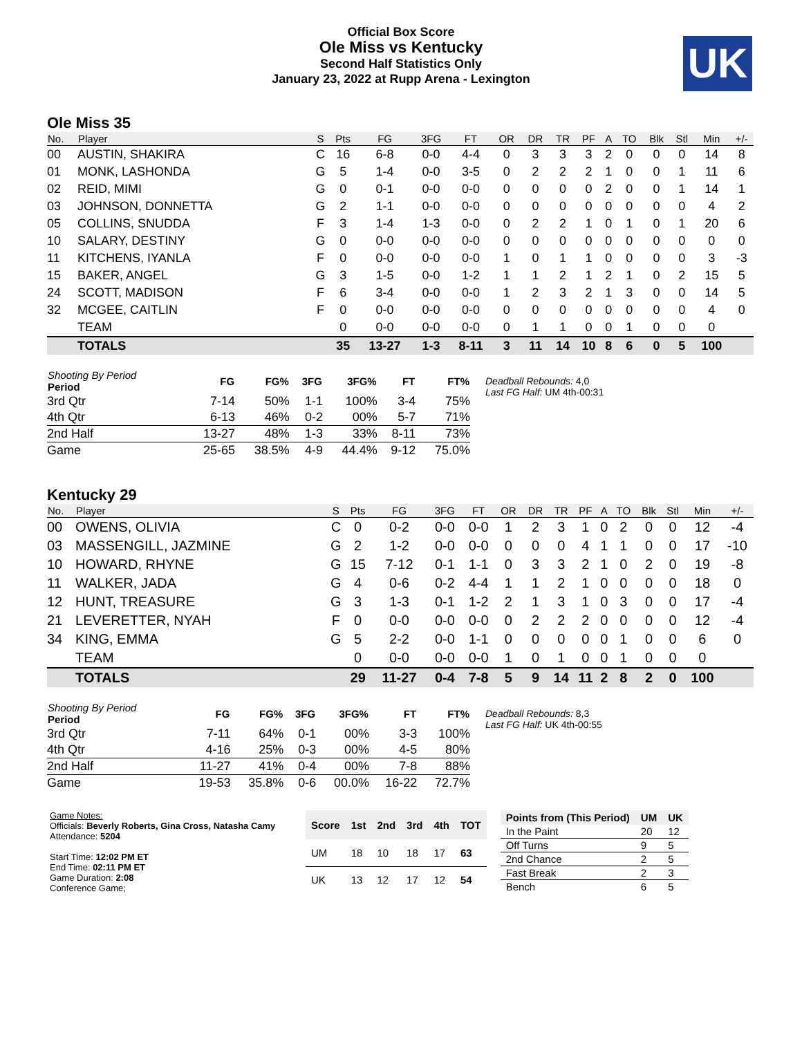Official Box Score
Ole Miss vs Kentucky
Second Half Statistics Only
January 23, 2022 at Rupp Arena - Lexington
UK
Ole Miss 35
| No. | Player | S | Pts | FG | 3FG | FT | OR | DR | TR | PF | A | TO | Blk | Stl | Min | +/- |
| --- | --- | --- | --- | --- | --- | --- | --- | --- | --- | --- | --- | --- | --- | --- | --- | --- |
| 00 | AUSTIN, SHAKIRA | C | 16 | 6-8 | 0-0 | 4-4 | 0 | 3 | 3 | 3 | 2 | 0 | 0 | 0 | 14 | 8 |
| 01 | MONK, LASHONDA | G | 5 | 1-4 | 0-0 | 3-5 | 0 | 2 | 2 | 2 | 1 | 0 | 0 | 1 | 11 | 6 |
| 02 | REID, MIMI | G | 0 | 0-1 | 0-0 | 0-0 | 0 | 0 | 0 | 0 | 2 | 0 | 0 | 1 | 14 | 1 |
| 03 | JOHNSON, DONNETTA | G | 2 | 1-1 | 0-0 | 0-0 | 0 | 0 | 0 | 0 | 0 | 0 | 0 | 0 | 4 | 2 |
| 05 | COLLINS, SNUDDA | F | 3 | 1-4 | 1-3 | 0-0 | 0 | 2 | 2 | 1 | 0 | 1 | 0 | 1 | 20 | 6 |
| 10 | SALARY, DESTINY | G | 0 | 0-0 | 0-0 | 0-0 | 0 | 0 | 0 | 0 | 0 | 0 | 0 | 0 | 0 | 0 |
| 11 | KITCHENS, IYANLA | F | 0 | 0-0 | 0-0 | 0-0 | 1 | 0 | 1 | 1 | 0 | 0 | 0 | 0 | 3 | -3 |
| 15 | BAKER, ANGEL | G | 3 | 1-5 | 0-0 | 1-2 | 1 | 1 | 2 | 1 | 2 | 1 | 0 | 2 | 15 | 5 |
| 24 | SCOTT, MADISON | F | 6 | 3-4 | 0-0 | 0-0 | 1 | 2 | 3 | 2 | 1 | 3 | 0 | 0 | 14 | 5 |
| 32 | MCGEE, CAITLIN | F | 0 | 0-0 | 0-0 | 0-0 | 0 | 0 | 0 | 0 | 0 | 0 | 0 | 0 | 4 | 0 |
| | TEAM | | 0 | 0-0 | 0-0 | 0-0 | 0 | 1 | 1 | 0 | 0 | 1 | 0 | 0 | 0 | |
| | TOTALS | | 35 | 13-27 | 1-3 | 8-11 | 3 | 11 | 14 | 10 | 8 | 6 | 0 | 5 | 100 | |
| Shooting By Period Period | FG | FG% | 3FG | 3FG% | FT | FT% |
| --- | --- | --- | --- | --- | --- | --- |
| 3rd Qtr | 7-14 | 50% | 1-1 | 100% | 3-4 | 75% |
| 4th Qtr | 6-13 | 46% | 0-2 | 00% | 5-7 | 71% |
| 2nd Half | 13-27 | 48% | 1-3 | 33% | 8-11 | 73% |
| Game | 25-65 | 38.5% | 4-9 | 44.4% | 9-12 | 75.0% |
Deadball Rebounds: 4,0
Last FG Half: UM 4th-00:31
Kentucky 29
| No. | Player | S | Pts | FG | 3FG | FT | OR | DR | TR | PF | A | TO | Blk | Stl | Min | +/- |
| --- | --- | --- | --- | --- | --- | --- | --- | --- | --- | --- | --- | --- | --- | --- | --- | --- |
| 00 | OWENS, OLIVIA | C | 0 | 0-2 | 0-0 | 0-0 | 1 | 2 | 3 | 1 | 0 | 2 | 0 | 0 | 12 | -4 |
| 03 | MASSENGILL, JAZMINE | G | 2 | 1-2 | 0-0 | 0-0 | 0 | 0 | 0 | 4 | 1 | 1 | 0 | 0 | 17 | -10 |
| 10 | HOWARD, RHYNE | G | 15 | 7-12 | 0-1 | 1-1 | 0 | 3 | 3 | 2 | 1 | 0 | 2 | 0 | 19 | -8 |
| 11 | WALKER, JADA | G | 4 | 0-6 | 0-2 | 4-4 | 1 | 1 | 2 | 1 | 0 | 0 | 0 | 0 | 18 | 0 |
| 12 | HUNT, TREASURE | G | 3 | 1-3 | 0-1 | 1-2 | 2 | 1 | 3 | 1 | 0 | 3 | 0 | 0 | 17 | -4 |
| 21 | LEVERETTER, NYAH | F | 0 | 0-0 | 0-0 | 0-0 | 0 | 2 | 2 | 2 | 0 | 0 | 0 | 0 | 12 | -4 |
| 34 | KING, EMMA | G | 5 | 2-2 | 0-0 | 1-1 | 0 | 0 | 0 | 0 | 0 | 1 | 0 | 0 | 6 | 0 |
| | TEAM | | 0 | 0-0 | 0-0 | 0-0 | 1 | 0 | 1 | 0 | 0 | 1 | 0 | 0 | 0 | |
| | TOTALS | | 29 | 11-27 | 0-4 | 7-8 | 5 | 9 | 14 | 11 | 2 | 8 | 2 | 0 | 100 | |
| Shooting By Period Period | FG | FG% | 3FG | 3FG% | FT | FT% |
| --- | --- | --- | --- | --- | --- | --- |
| 3rd Qtr | 7-11 | 64% | 0-1 | 00% | 3-3 | 100% |
| 4th Qtr | 4-16 | 25% | 0-3 | 00% | 4-5 | 80% |
| 2nd Half | 11-27 | 41% | 0-4 | 00% | 7-8 | 88% |
| Game | 19-53 | 35.8% | 0-6 | 00.0% | 16-22 | 72.7% |
Deadball Rebounds: 8,3
Last FG Half: UK 4th-00:55
Game Notes:
Officials: Beverly Roberts, Gina Cross, Natasha Camy
Attendance: 5204
Start Time: 12:02 PM ET
End Time: 02:11 PM ET
Game Duration: 2:08
Conference Game;
| Score | 1st | 2nd | 3rd | 4th | TOT |
| --- | --- | --- | --- | --- | --- |
| UM | 18 | 10 | 18 | 17 | 63 |
| UK | 13 | 12 | 17 | 12 | 54 |
| Points from (This Period) | UM | UK |
| --- | --- | --- |
| In the Paint | 20 | 12 |
| Off Turns | 9 | 5 |
| 2nd Chance | 2 | 5 |
| Fast Break | 2 | 3 |
| Bench | 6 | 5 |